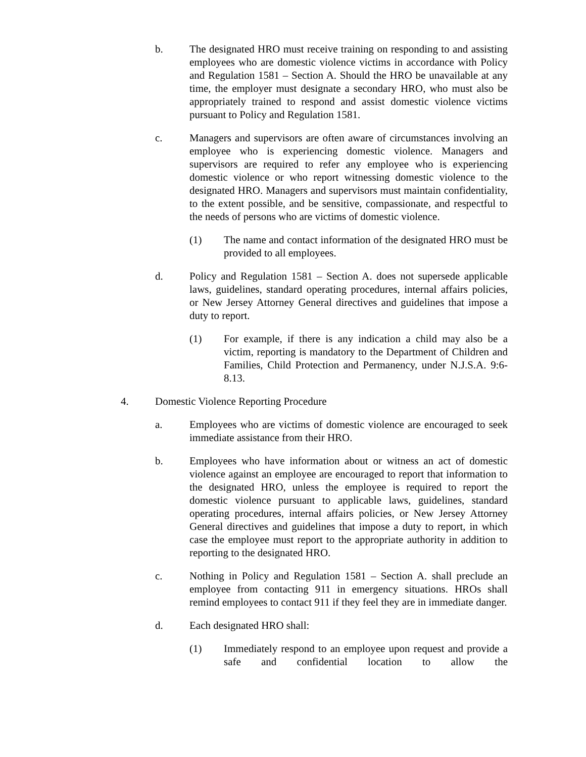b. The designated HRO must receive training on responding to and assisting employees who are domestic violence victims in accordance with Policy and Regulation 1581 – Section A. Should the HRO be unavailable at any time, the employer must designate a secondary HRO, who must also be appropriately trained to respond and assist domestic violence victims pursuant to Policy and Regulation 1581.
c. Managers and supervisors are often aware of circumstances involving an employee who is experiencing domestic violence. Managers and supervisors are required to refer any employee who is experiencing domestic violence or who report witnessing domestic violence to the designated HRO. Managers and supervisors must maintain confidentiality, to the extent possible, and be sensitive, compassionate, and respectful to the needs of persons who are victims of domestic violence.
(1) The name and contact information of the designated HRO must be provided to all employees.
d. Policy and Regulation 1581 – Section A. does not supersede applicable laws, guidelines, standard operating procedures, internal affairs policies, or New Jersey Attorney General directives and guidelines that impose a duty to report.
(1) For example, if there is any indication a child may also be a victim, reporting is mandatory to the Department of Children and Families, Child Protection and Permanency, under N.J.S.A. 9:6-8.13.
4. Domestic Violence Reporting Procedure
a. Employees who are victims of domestic violence are encouraged to seek immediate assistance from their HRO.
b. Employees who have information about or witness an act of domestic violence against an employee are encouraged to report that information to the designated HRO, unless the employee is required to report the domestic violence pursuant to applicable laws, guidelines, standard operating procedures, internal affairs policies, or New Jersey Attorney General directives and guidelines that impose a duty to report, in which case the employee must report to the appropriate authority in addition to reporting to the designated HRO.
c. Nothing in Policy and Regulation 1581 – Section A. shall preclude an employee from contacting 911 in emergency situations. HROs shall remind employees to contact 911 if they feel they are in immediate danger.
d. Each designated HRO shall:
(1) Immediately respond to an employee upon request and provide a safe and confidential location to allow the